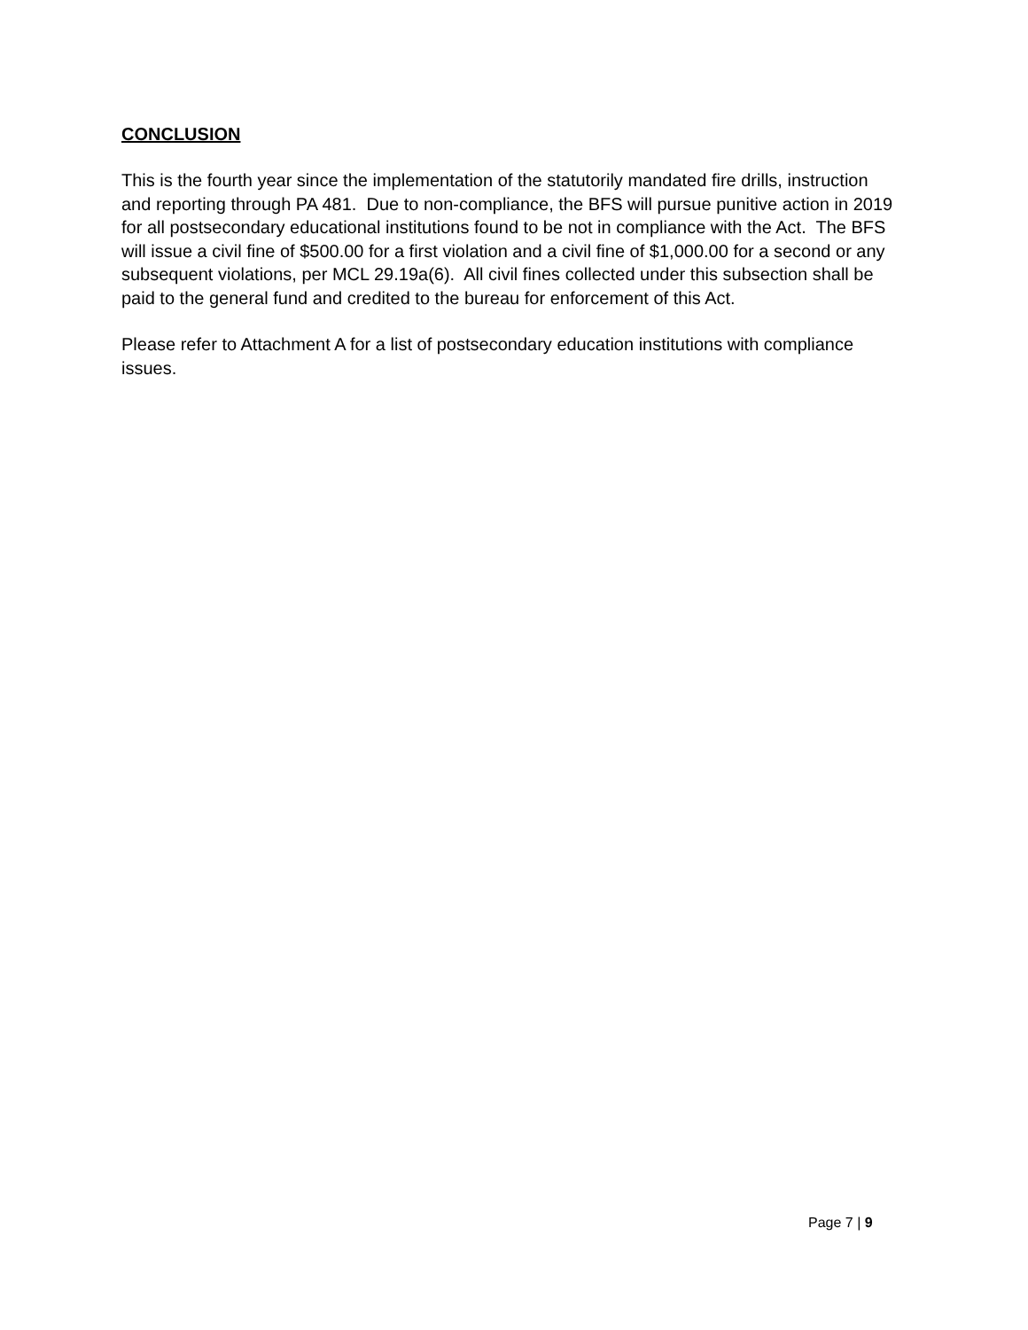CONCLUSION
This is the fourth year since the implementation of the statutorily mandated fire drills, instruction and reporting through PA 481. Due to non-compliance, the BFS will pursue punitive action in 2019 for all postsecondary educational institutions found to be not in compliance with the Act. The BFS will issue a civil fine of $500.00 for a first violation and a civil fine of $1,000.00 for a second or any subsequent violations, per MCL 29.19a(6). All civil fines collected under this subsection shall be paid to the general fund and credited to the bureau for enforcement of this Act.
Please refer to Attachment A for a list of postsecondary education institutions with compliance issues.
Page 7 | 9